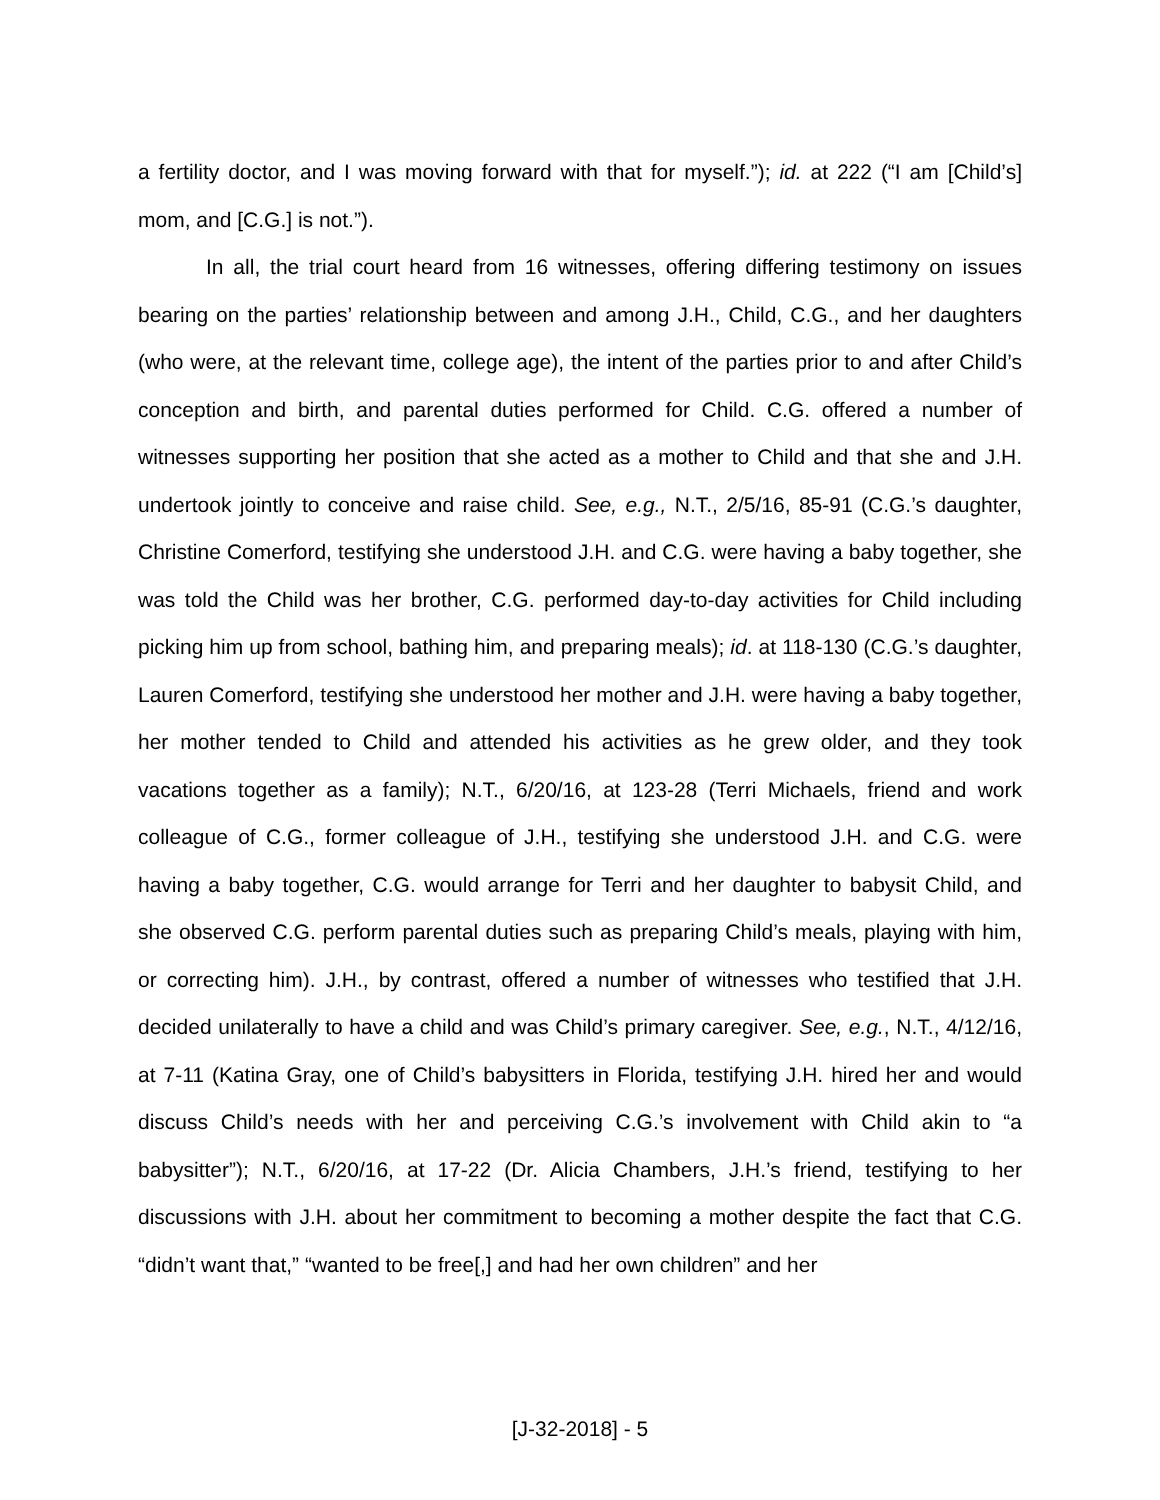a fertility doctor, and I was moving forward with that for myself.”); id. at 222 (“I am [Child’s] mom, and [C.G.] is not.”).
In all, the trial court heard from 16 witnesses, offering differing testimony on issues bearing on the parties’ relationship between and among J.H., Child, C.G., and her daughters (who were, at the relevant time, college age), the intent of the parties prior to and after Child’s conception and birth, and parental duties performed for Child. C.G. offered a number of witnesses supporting her position that she acted as a mother to Child and that she and J.H. undertook jointly to conceive and raise child. See, e.g., N.T., 2/5/16, 85-91 (C.G.’s daughter, Christine Comerford, testifying she understood J.H. and C.G. were having a baby together, she was told the Child was her brother, C.G. performed day-to-day activities for Child including picking him up from school, bathing him, and preparing meals); id. at 118-130 (C.G.’s daughter, Lauren Comerford, testifying she understood her mother and J.H. were having a baby together, her mother tended to Child and attended his activities as he grew older, and they took vacations together as a family); N.T., 6/20/16, at 123-28 (Terri Michaels, friend and work colleague of C.G., former colleague of J.H., testifying she understood J.H. and C.G. were having a baby together, C.G. would arrange for Terri and her daughter to babysit Child, and she observed C.G. perform parental duties such as preparing Child’s meals, playing with him, or correcting him). J.H., by contrast, offered a number of witnesses who testified that J.H. decided unilaterally to have a child and was Child’s primary caregiver. See, e.g., N.T., 4/12/16, at 7-11 (Katina Gray, one of Child’s babysitters in Florida, testifying J.H. hired her and would discuss Child’s needs with her and perceiving C.G.’s involvement with Child akin to “a babysitter”); N.T., 6/20/16, at 17-22 (Dr. Alicia Chambers, J.H.’s friend, testifying to her discussions with J.H. about her commitment to becoming a mother despite the fact that C.G. “didn’t want that,” “wanted to be free[,] and had her own children” and her
[J-32-2018] - 5